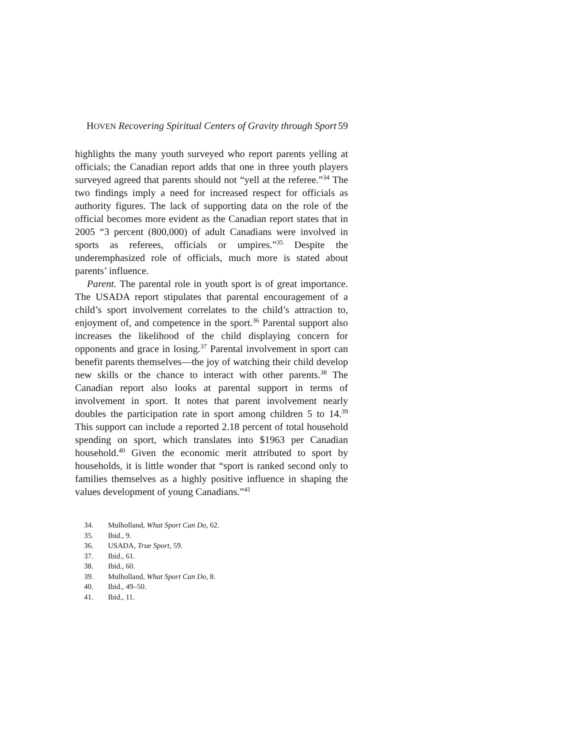HOVEN Recovering Spiritual Centers of Gravity through Sport
59
highlights the many youth surveyed who report parents yelling at officials; the Canadian report adds that one in three youth players surveyed agreed that parents should not “yell at the referee.”<sup>34</sup> The two findings imply a need for increased respect for officials as authority figures. The lack of supporting data on the role of the official becomes more evident as the Canadian report states that in 2005 “3 percent (800,000) of adult Canadians were involved in sports as referees, officials or umpires.”<sup>35</sup> Despite the underemphasized role of officials, much more is stated about parents’ influence.
Parent. The parental role in youth sport is of great importance. The USADA report stipulates that parental encouragement of a child’s sport involvement correlates to the child’s attraction to, enjoyment of, and competence in the sport.<sup>36</sup> Parental support also increases the likelihood of the child displaying concern for opponents and grace in losing.<sup>37</sup> Parental involvement in sport can benefit parents themselves—the joy of watching their child develop new skills or the chance to interact with other parents.<sup>38</sup> The Canadian report also looks at parental support in terms of involvement in sport. It notes that parent involvement nearly doubles the participation rate in sport among children 5 to 14.<sup>39</sup> This support can include a reported 2.18 percent of total household spending on sport, which translates into $1963 per Canadian household.<sup>40</sup> Given the economic merit attributed to sport by households, it is little wonder that “sport is ranked second only to families themselves as a highly positive influence in shaping the values development of young Canadians.”<sup>41</sup>
34. Mulholland, What Sport Can Do, 62.
35. Ibid., 9.
36. USADA, True Sport, 59.
37. Ibid., 61.
38. Ibid., 60.
39. Mulholland, What Sport Can Do, 8.
40. Ibid., 49–50.
41. Ibid., 11.